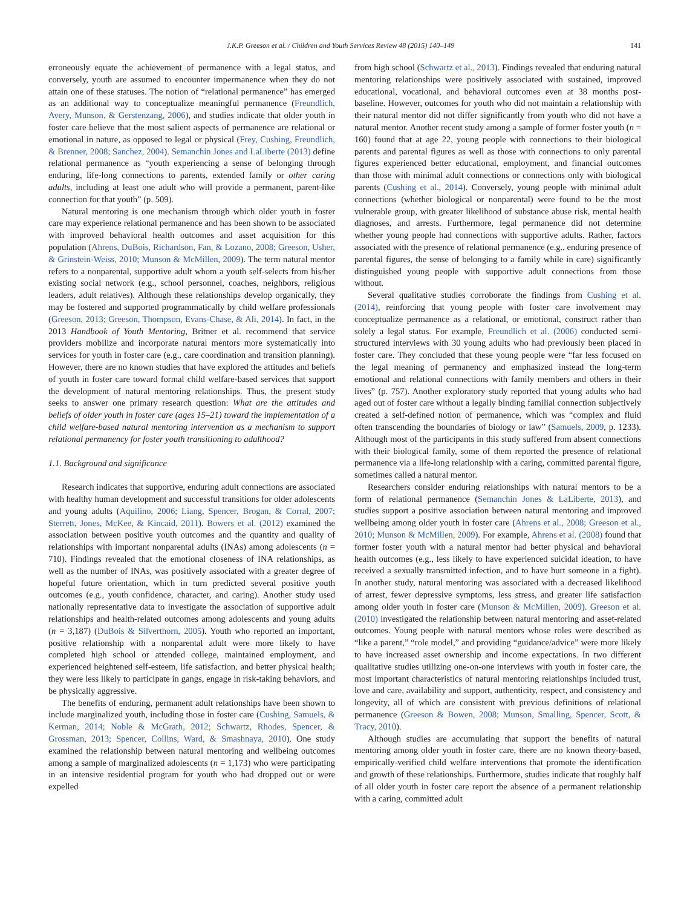J.K.P. Greeson et al. / Children and Youth Services Review 48 (2015) 140–149 141
erroneously equate the achievement of permanence with a legal status, and conversely, youth are assumed to encounter impermanence when they do not attain one of these statuses. The notion of “relational permanence” has emerged as an additional way to conceptualize meaningful permanence (Freundlich, Avery, Munson, & Gerstenzang, 2006), and studies indicate that older youth in foster care believe that the most salient aspects of permanence are relational or emotional in nature, as opposed to legal or physical (Frey, Cushing, Freundlich, & Brenner, 2008; Sanchez, 2004). Semanchin Jones and LaLiberte (2013) define relational permanence as “youth experiencing a sense of belonging through enduring, life-long connections to parents, extended family or other caring adults, including at least one adult who will provide a permanent, parent-like connection for that youth” (p. 509).
Natural mentoring is one mechanism through which older youth in foster care may experience relational permanence and has been shown to be associated with improved behavioral health outcomes and asset acquisition for this population (Ahrens, DuBois, Richardson, Fan, & Lozano, 2008; Greeson, Usher, & Grinstein-Weiss, 2010; Munson & McMillen, 2009). The term natural mentor refers to a nonparental, supportive adult whom a youth self-selects from his/her existing social network (e.g., school personnel, coaches, neighbors, religious leaders, adult relatives). Although these relationships develop organically, they may be fostered and supported programmatically by child welfare professionals (Greeson, 2013; Greeson, Thompson, Evans-Chase, & Ali, 2014). In fact, in the 2013 Handbook of Youth Mentoring, Britner et al. recommend that service providers mobilize and incorporate natural mentors more systematically into services for youth in foster care (e.g., care coordination and transition planning). However, there are no known studies that have explored the attitudes and beliefs of youth in foster care toward formal child welfare-based services that support the development of natural mentoring relationships. Thus, the present study seeks to answer one primary research question: What are the attitudes and beliefs of older youth in foster care (ages 15–21) toward the implementation of a child welfare-based natural mentoring intervention as a mechanism to support relational permanency for foster youth transitioning to adulthood?
1.1. Background and significance
Research indicates that supportive, enduring adult connections are associated with healthy human development and successful transitions for older adolescents and young adults (Aquilino, 2006; Liang, Spencer, Brogan, & Corral, 2007; Sterrett, Jones, McKee, & Kincaid, 2011). Bowers et al. (2012) examined the association between positive youth outcomes and the quantity and quality of relationships with important nonparental adults (INAs) among adolescents (n = 710). Findings revealed that the emotional closeness of INA relationships, as well as the number of INAs, was positively associated with a greater degree of hopeful future orientation, which in turn predicted several positive youth outcomes (e.g., youth confidence, character, and caring). Another study used nationally representative data to investigate the association of supportive adult relationships and health-related outcomes among adolescents and young adults (n = 3,187) (DuBois & Silverthorn, 2005). Youth who reported an important, positive relationship with a nonparental adult were more likely to have completed high school or attended college, maintained employment, and experienced heightened self-esteem, life satisfaction, and better physical health; they were less likely to participate in gangs, engage in risk-taking behaviors, and be physically aggressive.
The benefits of enduring, permanent adult relationships have been shown to include marginalized youth, including those in foster care (Cushing, Samuels, & Kerman, 2014; Noble & McGrath, 2012; Schwartz, Rhodes, Spencer, & Grossman, 2013; Spencer, Collins, Ward, & Smashnaya, 2010). One study examined the relationship between natural mentoring and wellbeing outcomes among a sample of marginalized adolescents (n = 1,173) who were participating in an intensive residential program for youth who had dropped out or were expelled
from high school (Schwartz et al., 2013). Findings revealed that enduring natural mentoring relationships were positively associated with sustained, improved educational, vocational, and behavioral outcomes even at 38 months post-baseline. However, outcomes for youth who did not maintain a relationship with their natural mentor did not differ significantly from youth who did not have a natural mentor. Another recent study among a sample of former foster youth (n = 160) found that at age 22, young people with connections to their biological parents and parental figures as well as those with connections to only parental figures experienced better educational, employment, and financial outcomes than those with minimal adult connections or connections only with biological parents (Cushing et al., 2014). Conversely, young people with minimal adult connections (whether biological or nonparental) were found to be the most vulnerable group, with greater likelihood of substance abuse risk, mental health diagnoses, and arrests. Furthermore, legal permanence did not determine whether young people had connections with supportive adults. Rather, factors associated with the presence of relational permanence (e.g., enduring presence of parental figures, the sense of belonging to a family while in care) significantly distinguished young people with supportive adult connections from those without.
Several qualitative studies corroborate the findings from Cushing et al. (2014), reinforcing that young people with foster care involvement may conceptualize permanence as a relational, or emotional, construct rather than solely a legal status. For example, Freundlich et al. (2006) conducted semi-structured interviews with 30 young adults who had previously been placed in foster care. They concluded that these young people were “far less focused on the legal meaning of permanency and emphasized instead the long-term emotional and relational connections with family members and others in their lives” (p. 757). Another exploratory study reported that young adults who had aged out of foster care without a legally binding familial connection subjectively created a self-defined notion of permanence, which was “complex and fluid often transcending the boundaries of biology or law” (Samuels, 2009, p. 1233). Although most of the participants in this study suffered from absent connections with their biological family, some of them reported the presence of relational permanence via a life-long relationship with a caring, committed parental figure, sometimes called a natural mentor.
Researchers consider enduring relationships with natural mentors to be a form of relational permanence (Semanchin Jones & LaLiberte, 2013), and studies support a positive association between natural mentoring and improved wellbeing among older youth in foster care (Ahrens et al., 2008; Greeson et al., 2010; Munson & McMillen, 2009). For example, Ahrens et al. (2008) found that former foster youth with a natural mentor had better physical and behavioral health outcomes (e.g., less likely to have experienced suicidal ideation, to have received a sexually transmitted infection, and to have hurt someone in a fight). In another study, natural mentoring was associated with a decreased likelihood of arrest, fewer depressive symptoms, less stress, and greater life satisfaction among older youth in foster care (Munson & McMillen, 2009). Greeson et al. (2010) investigated the relationship between natural mentoring and asset-related outcomes. Young people with natural mentors whose roles were described as “like a parent,” “role model,” and providing “guidance/advice” were more likely to have increased asset ownership and income expectations. In two different qualitative studies utilizing one-on-one interviews with youth in foster care, the most important characteristics of natural mentoring relationships included trust, love and care, availability and support, authenticity, respect, and consistency and longevity, all of which are consistent with previous definitions of relational permanence (Greeson & Bowen, 2008; Munson, Smalling, Spencer, Scott, & Tracy, 2010).
Although studies are accumulating that support the benefits of natural mentoring among older youth in foster care, there are no known theory-based, empirically-verified child welfare interventions that promote the identification and growth of these relationships. Furthermore, studies indicate that roughly half of all older youth in foster care report the absence of a permanent relationship with a caring, committed adult